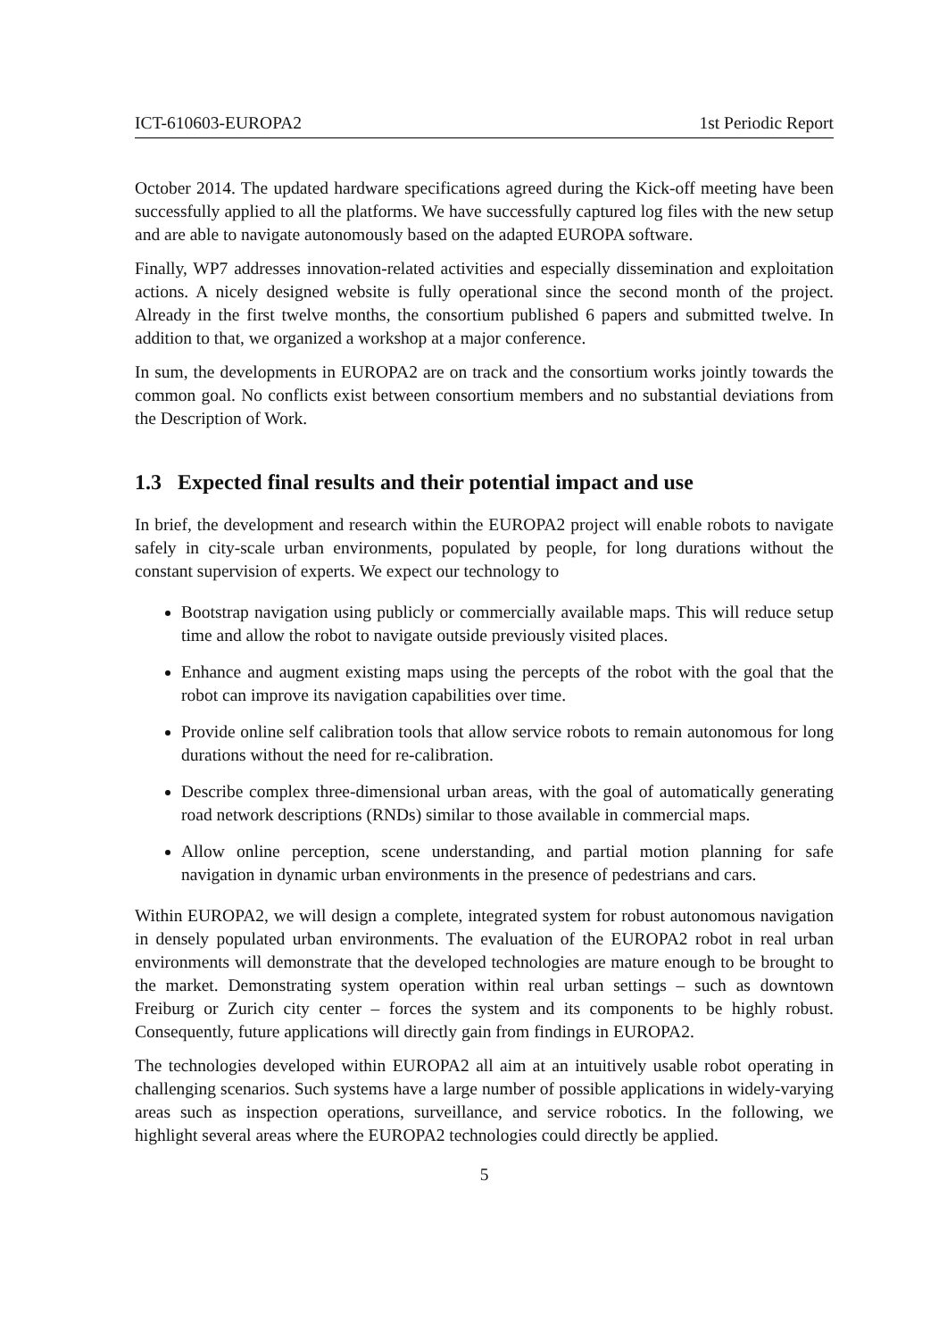ICT-610603-EUROPA2 1st Periodic Report
October 2014. The updated hardware specifications agreed during the Kick-off meeting have been successfully applied to all the platforms. We have successfully captured log files with the new setup and are able to navigate autonomously based on the adapted EUROPA software.
Finally, WP7 addresses innovation-related activities and especially dissemination and exploitation actions. A nicely designed website is fully operational since the second month of the project. Already in the first twelve months, the consortium published 6 papers and submitted twelve. In addition to that, we organized a workshop at a major conference.
In sum, the developments in EUROPA2 are on track and the consortium works jointly towards the common goal. No conflicts exist between consortium members and no substantial deviations from the Description of Work.
1.3 Expected final results and their potential impact and use
In brief, the development and research within the EUROPA2 project will enable robots to navigate safely in city-scale urban environments, populated by people, for long durations without the constant supervision of experts. We expect our technology to
Bootstrap navigation using publicly or commercially available maps. This will reduce setup time and allow the robot to navigate outside previously visited places.
Enhance and augment existing maps using the percepts of the robot with the goal that the robot can improve its navigation capabilities over time.
Provide online self calibration tools that allow service robots to remain autonomous for long durations without the need for re-calibration.
Describe complex three-dimensional urban areas, with the goal of automatically generating road network descriptions (RNDs) similar to those available in commercial maps.
Allow online perception, scene understanding, and partial motion planning for safe navigation in dynamic urban environments in the presence of pedestrians and cars.
Within EUROPA2, we will design a complete, integrated system for robust autonomous navigation in densely populated urban environments. The evaluation of the EUROPA2 robot in real urban environments will demonstrate that the developed technologies are mature enough to be brought to the market. Demonstrating system operation within real urban settings – such as downtown Freiburg or Zurich city center – forces the system and its components to be highly robust. Consequently, future applications will directly gain from findings in EUROPA2.
The technologies developed within EUROPA2 all aim at an intuitively usable robot operating in challenging scenarios. Such systems have a large number of possible applications in widely-varying areas such as inspection operations, surveillance, and service robotics. In the following, we highlight several areas where the EUROPA2 technologies could directly be applied.
5